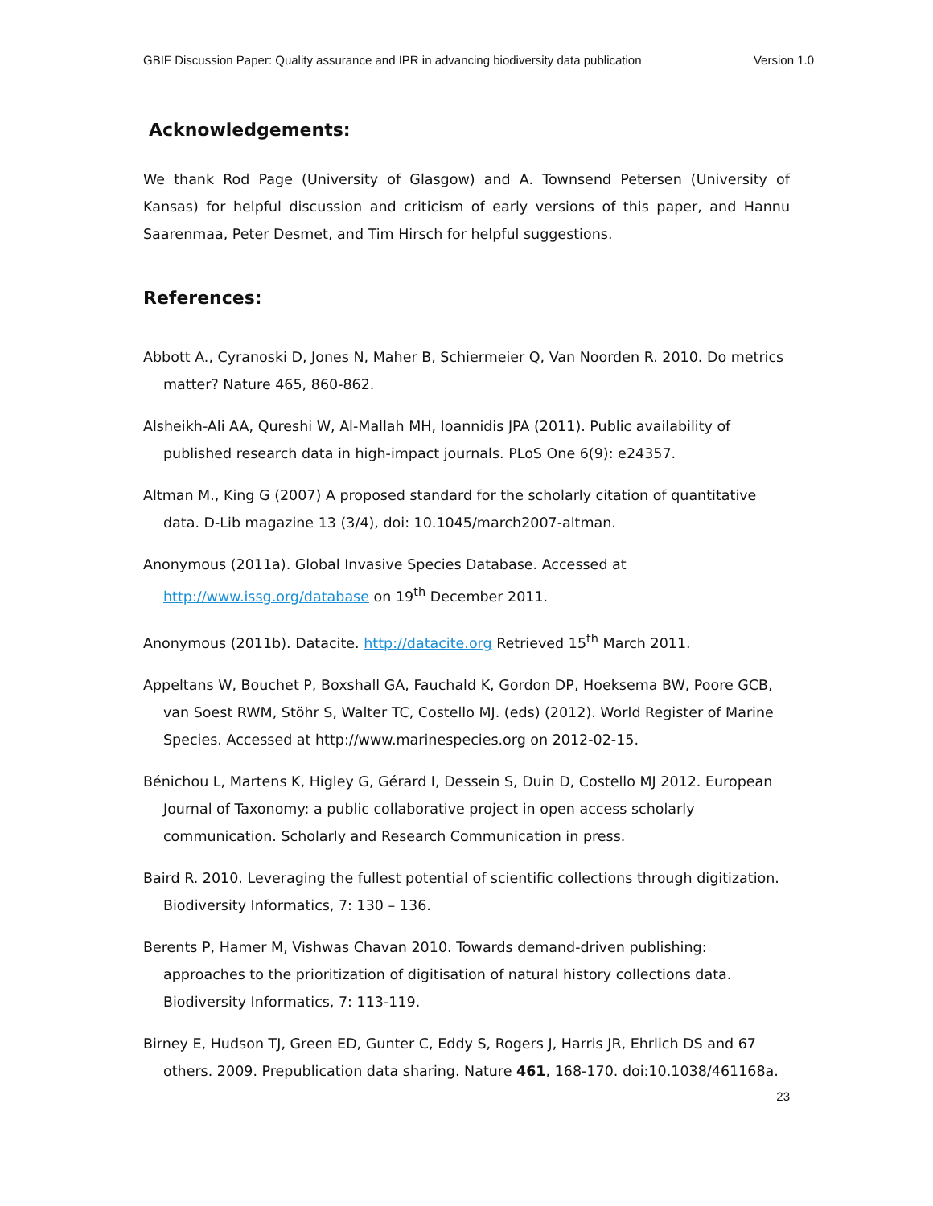GBIF Discussion Paper: Quality assurance and IPR in advancing biodiversity data publication Version 1.0
Acknowledgements:
We thank Rod Page (University of Glasgow) and A. Townsend Petersen (University of Kansas) for helpful discussion and criticism of early versions of this paper, and Hannu Saarenmaa, Peter Desmet, and Tim Hirsch for helpful suggestions.
References:
Abbott A., Cyranoski D, Jones N, Maher B, Schiermeier Q, Van Noorden R. 2010. Do metrics matter? Nature 465, 860-862.
Alsheikh-Ali AA, Qureshi W, Al-Mallah MH, Ioannidis JPA (2011). Public availability of published research data in high-impact journals. PLoS One 6(9): e24357.
Altman M., King G (2007) A proposed standard for the scholarly citation of quantitative data. D-Lib magazine 13 (3/4), doi: 10.1045/march2007-altman.
Anonymous (2011a). Global Invasive Species Database. Accessed at
http://www.issg.org/database on 19<sup>th</sup> December 2011.
Anonymous (2011b). Datacite. http://datacite.org Retrieved 15<sup>th</sup> March 2011.
Appeltans W, Bouchet P, Boxshall GA, Fauchald K, Gordon DP, Hoeksema BW, Poore GCB, van Soest RWM, Stöhr S, Walter TC, Costello MJ. (eds) (2012). World Register of Marine Species. Accessed at http://www.marinespecies.org on 2012-02-15.
Bénichou L, Martens K, Higley G, Gérard I, Dessein S, Duin D, Costello MJ 2012. European Journal of Taxonomy: a public collaborative project in open access scholarly communication. Scholarly and Research Communication in press.
Baird R. 2010. Leveraging the fullest potential of scientific collections through digitization. Biodiversity Informatics, 7: 130 – 136.
Berents P, Hamer M, Vishwas Chavan 2010. Towards demand-driven publishing: approaches to the prioritization of digitisation of natural history collections data. Biodiversity Informatics, 7: 113-119.
Birney E, Hudson TJ, Green ED, Gunter C, Eddy S, Rogers J, Harris JR, Ehrlich DS and 67 others. 2009. Prepublication data sharing. Nature 461, 168-170. doi:10.1038/461168a.
23